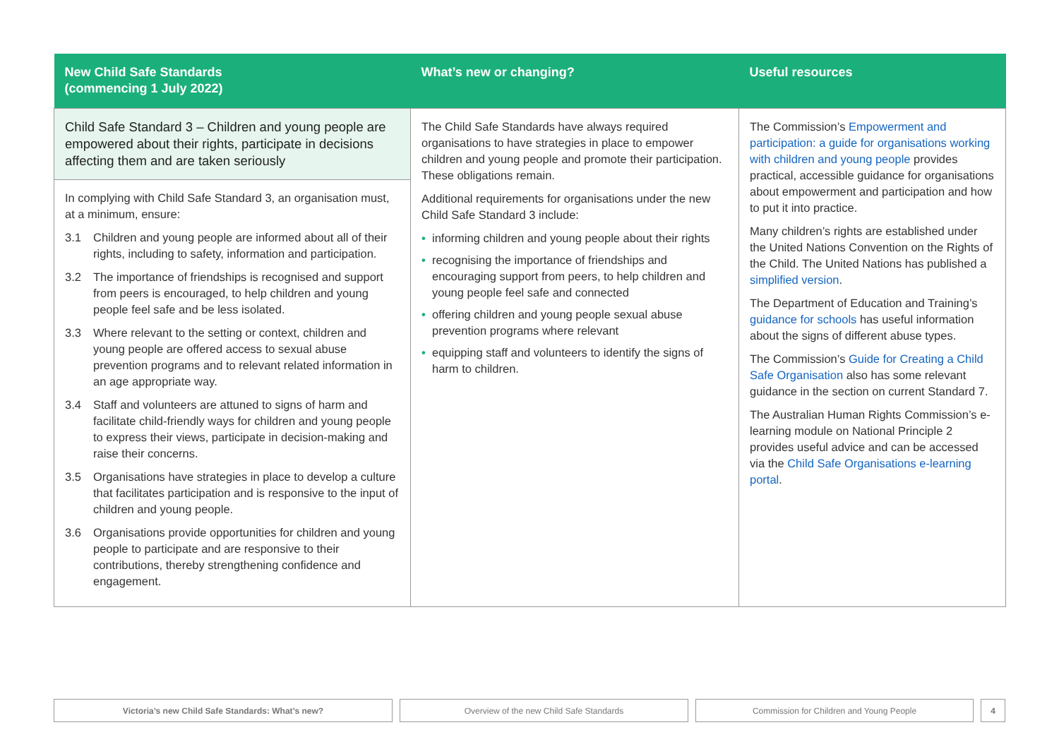| New Child Safe Standards (commencing 1 July 2022) | What’s new or changing? | Useful resources |
| --- | --- | --- |
| Child Safe Standard 3 – Children and young people are empowered about their rights, participate in decisions affecting them and are taken seriously In complying with Child Safe Standard 3, an organisation must, at a minimum, ensure: 3.1 Children and young people are informed about all of their rights, including to safety, information and participation. 3.2 The importance of friendships is recognised and support from peers is encouraged, to help children and young people feel safe and be less isolated. 3.3 Where relevant to the setting or context, children and young people are offered access to sexual abuse prevention programs and to relevant related information in an age appropriate way. 3.4 Staff and volunteers are attuned to signs of harm and facilitate child-friendly ways for children and young people to express their views, participate in decision-making and raise their concerns. 3.5 Organisations have strategies in place to develop a culture that facilitates participation and is responsive to the input of children and young people. 3.6 Organisations provide opportunities for children and young people to participate and are responsive to their contributions, thereby strengthening confidence and engagement. | The Child Safe Standards have always required organisations to have strategies in place to empower children and young people and promote their participation. These obligations remain. Additional requirements for organisations under the new Child Safe Standard 3 include: • informing children and young people about their rights • recognising the importance of friendships and encouraging support from peers, to help children and young people feel safe and connected • offering children and young people sexual abuse prevention programs where relevant • equipping staff and volunteers to identify the signs of harm to children. | The Commission’s Empowerment and participation: a guide for organisations working with children and young people provides practical, accessible guidance for organisations about empowerment and participation and how to put it into practice. Many children’s rights are established under the United Nations Convention on the Rights of the Child. The United Nations has published a simplified version . The Department of Education and Training’s guidance for schools has useful information about the signs of different abuse types. The Commission’s Guide for Creating a Child Safe Organisation also has some relevant guidance in the section on current Standard 7. The Australian Human Rights Commission’s e-learning module on National Principle 2 provides useful advice and can be accessed via the Child Safe Organisations e-learning portal . |
Victoria’s new Child Safe Standards: What’s new? Overview of the new Child Safe Standards Commission for Children and Young People 4